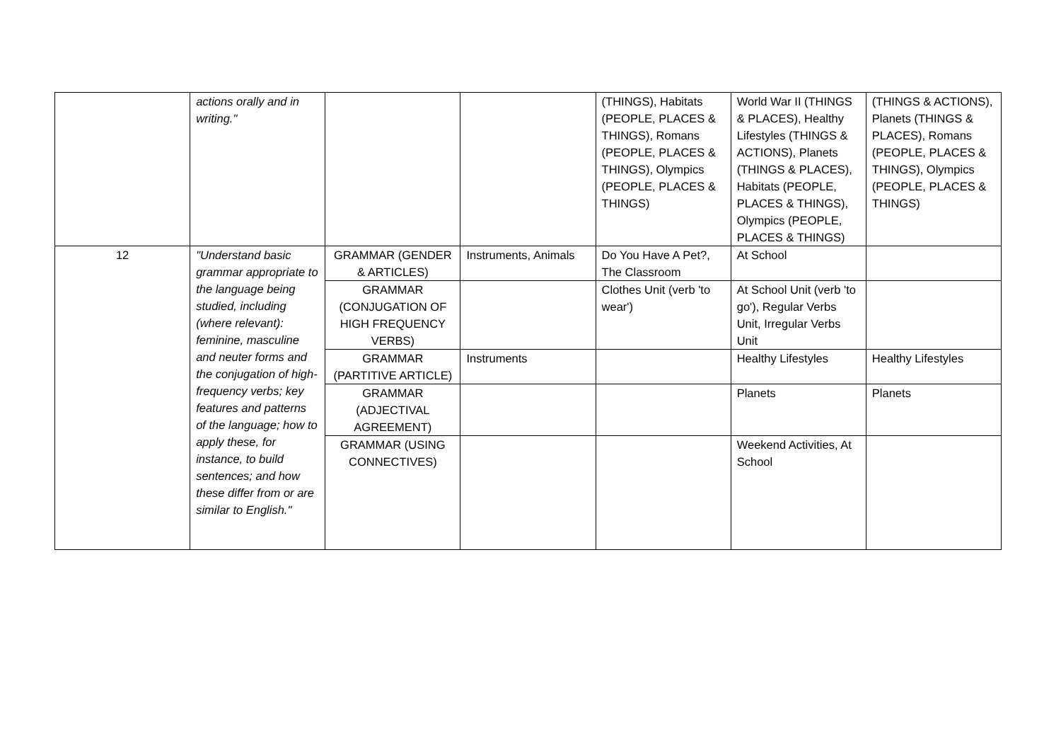| | actions orally and in writing." | | | (THINGS), Habitats (PEOPLE, PLACES & THINGS), Romans (PEOPLE, PLACES & THINGS), Olympics (PEOPLE, PLACES & THINGS) | World War II (THINGS & PLACES), Healthy Lifestyles (THINGS & ACTIONS), Planets (THINGS & PLACES), Habitats (PEOPLE, PLACES & THINGS), Olympics (PEOPLE, PLACES & THINGS) | (THINGS & ACTIONS), Planets (THINGS & PLACES), Romans (PEOPLE, PLACES & THINGS), Olympics (PEOPLE, PLACES & THINGS) |
| 12 | "Understand basic grammar appropriate to the language being studied, including (where relevant): feminine, masculine and neuter forms and the conjugation of high-frequency verbs; key features and patterns of the language; how to apply these, for instance, to build sentences; and how these differ from or are similar to English." | GRAMMAR (GENDER & ARTICLES) | Instruments, Animals | Do You Have A Pet?, The Classroom | At School | |
| | | GRAMMAR (CONJUGATION OF HIGH FREQUENCY VERBS) | | Clothes Unit (verb 'to wear') | At School Unit (verb 'to go'), Regular Verbs Unit, Irregular Verbs Unit | |
| | | GRAMMAR (PARTITIVE ARTICLE) | Instruments | | Healthy Lifestyles | Healthy Lifestyles |
| | | GRAMMAR (ADJECTIVAL AGREEMENT) | | | Planets | Planets |
| | | GRAMMAR (USING CONNECTIVES) | | | Weekend Activities, At School | |